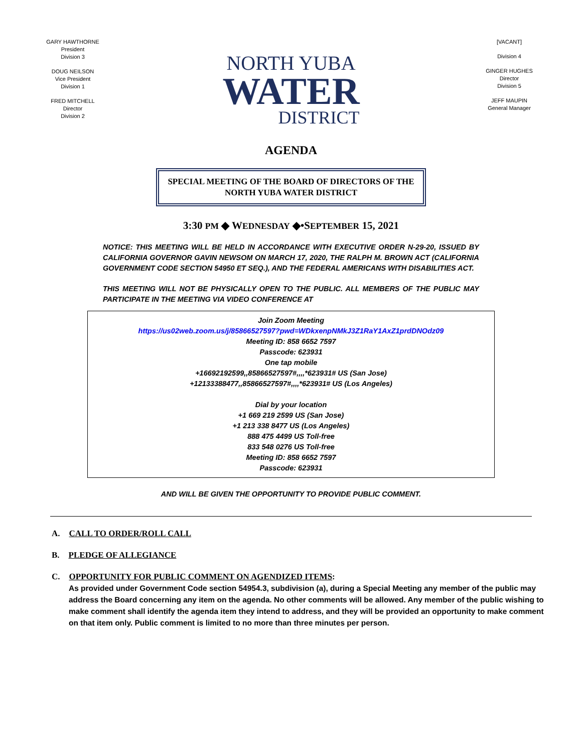GARY HAWTHORNE
President
Division 3
DOUG NEILSON
Vice President
Division 1
FRED MITCHELL
Director
Division 2
NORTH YUBA
WATER
DISTRICT
[VACANT]
Division 4
GINGER HUGHES
Director
Division 5
JEFF MAUPIN
General Manager
AGENDA
SPECIAL MEETING OF THE BOARD OF DIRECTORS OF THE NORTH YUBA WATER DISTRICT
3:30 PM ◆ WEDNESDAY ◆•SEPTEMBER 15, 2021
NOTICE: THIS MEETING WILL BE HELD IN ACCORDANCE WITH EXECUTIVE ORDER N-29-20, ISSUED BY CALIFORNIA GOVERNOR GAVIN NEWSOM ON MARCH 17, 2020, THE RALPH M. BROWN ACT (CALIFORNIA GOVERNMENT CODE SECTION 54950 ET SEQ.), AND THE FEDERAL AMERICANS WITH DISABILITIES ACT.
THIS MEETING WILL NOT BE PHYSICALLY OPEN TO THE PUBLIC. ALL MEMBERS OF THE PUBLIC MAY PARTICIPATE IN THE MEETING VIA VIDEO CONFERENCE AT
Join Zoom Meeting
https://us02web.zoom.us/j/85866527597?pwd=WDkxenpNMkJ3Z1RaY1AxZ1prdDNOdz09
Meeting ID: 858 6652 7597
Passcode: 623931
One tap mobile
+16692192599,,85866527597#,,,,*623931# US (San Jose)
+12133388477,,85866527597#,,,,*623931# US (Los Angeles)
Dial by your location
+1 669 219 2599 US (San Jose)
+1 213 338 8477 US (Los Angeles)
888 475 4499 US Toll-free
833 548 0276 US Toll-free
Meeting ID: 858 6652 7597
Passcode: 623931
AND WILL BE GIVEN THE OPPORTUNITY TO PROVIDE PUBLIC COMMENT.
A. CALL TO ORDER/ROLL CALL
B. PLEDGE OF ALLEGIANCE
C. OPPORTUNITY FOR PUBLIC COMMENT ON AGENDIZED ITEMS:
As provided under Government Code section 54954.3, subdivision (a), during a Special Meeting any member of the public may address the Board concerning any item on the agenda. No other comments will be allowed. Any member of the public wishing to make comment shall identify the agenda item they intend to address, and they will be provided an opportunity to make comment on that item only. Public comment is limited to no more than three minutes per person.